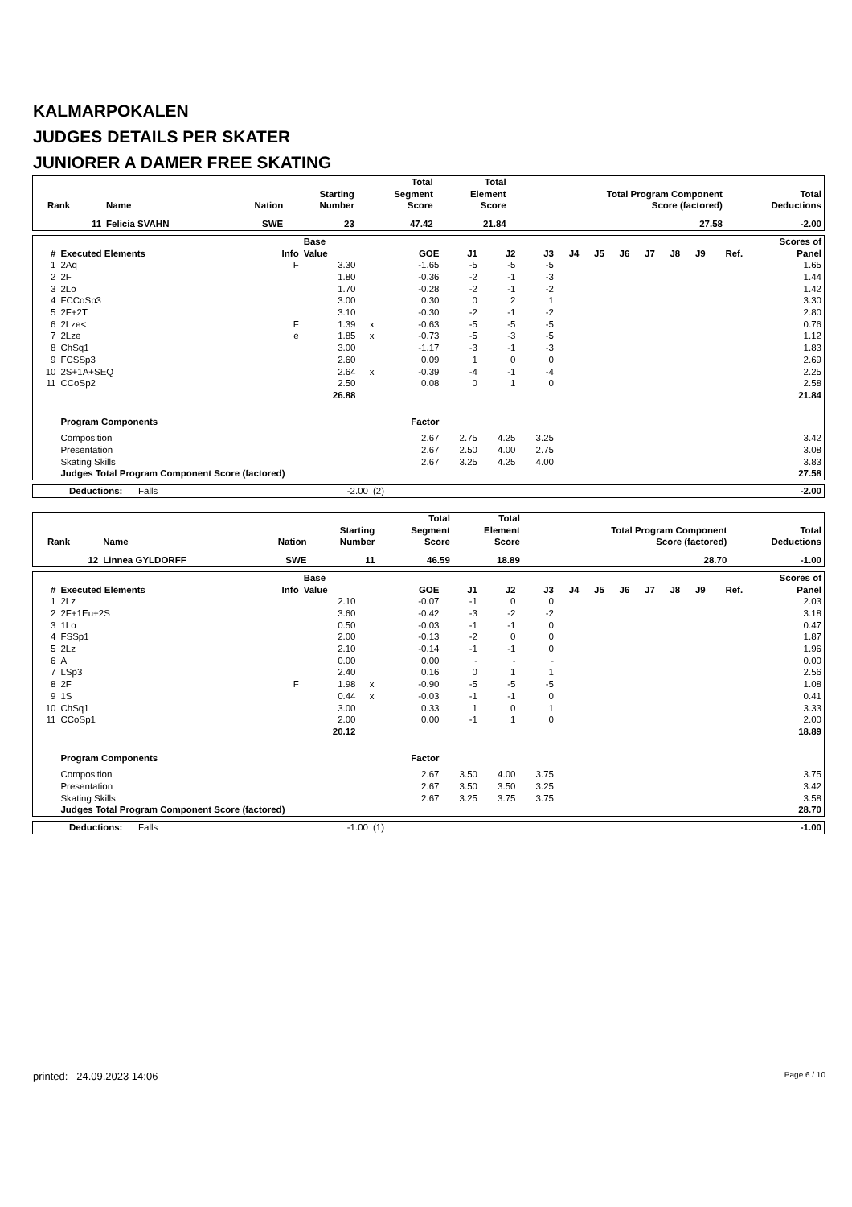KALMARPOKALEN
JUDGES DETAILS PER SKATER
JUNIORER A DAMER FREE SKATING
| Rank | Name | Nation | Starting Number | Total Segment Score | Total Element Score | Total Program Component Score (factored) | Total Deductions |
| --- | --- | --- | --- | --- | --- | --- | --- |
| 11 | Felicia SVAHN | SWE | 23 | 47.42 | 21.84 | 27.58 | -2.00 |
| # | Executed Elements | Info | Base Value | | GOE | J1 | J2 | J3 | J4 | J5 | J6 | J7 | J8 | J9 | Ref. | Scores of Panel |
| --- | --- | --- | --- | --- | --- | --- | --- | --- | --- | --- | --- | --- | --- | --- | --- | --- |
| 1 | 2Aq | F | 3.30 | | -1.65 | -5 | -5 | -5 | | | | | | | | 1.65 |
| 2 | 2F | | 1.80 | | -0.36 | -2 | -1 | -3 | | | | | | | | 1.44 |
| 3 | 2Lo | | 1.70 | | -0.28 | -2 | -1 | -2 | | | | | | | | 1.42 |
| 4 | FCCoSp3 | | 3.00 | | 0.30 | 0 | 2 | 1 | | | | | | | | 3.30 |
| 5 | 2F+2T | | 3.10 | | -0.30 | -2 | -1 | -2 | | | | | | | | 2.80 |
| 6 | 2Lze< | F | 1.39 | x | -0.63 | -5 | -5 | -5 | | | | | | | | 0.76 |
| 7 | 2Lze | e | 1.85 | x | -0.73 | -5 | -3 | -5 | | | | | | | | 1.12 |
| 8 | ChSq1 | | 3.00 | | -1.17 | -3 | -1 | -3 | | | | | | | | 1.83 |
| 9 | FCSSp3 | | 2.60 | | 0.09 | 1 | 0 | 0 | | | | | | | | 2.69 |
| 10 | 2S+1A+SEQ | | 2.64 | x | -0.39 | -4 | -1 | -4 | | | | | | | | 2.25 |
| 11 | CCoSp2 | | 2.50 | | 0.08 | 0 | 1 | 0 | | | | | | | | 2.58 |
| | | | 26.88 | | | | | | | | | | | | | 21.84 |
| | Program Components | | | | Factor | | | | | | | | | | | |
| | Composition | | | | 2.67 | 2.75 | 4.25 | 3.25 | | | | | | | | 3.42 |
| | Presentation | | | | 2.67 | 2.50 | 4.00 | 2.75 | | | | | | | | 3.08 |
| | Skating Skills | | | | 2.67 | 3.25 | 4.25 | 4.00 | | | | | | | | 3.83 |
| | Judges Total Program Component Score (factored) | | | | | | | | | | | | | | | 27.58 |
| Deductions: | Falls | -2.00 | (2) | -2.00 |
| Rank | Name | Nation | Starting Number | Total Segment Score | Total Element Score | Total Program Component Score (factored) | Total Deductions |
| --- | --- | --- | --- | --- | --- | --- | --- |
| 12 | Linnea GYLDORFF | SWE | 11 | 46.59 | 18.89 | 28.70 | -1.00 |
| # | Executed Elements | Info | Base Value | | GOE | J1 | J2 | J3 | J4 | J5 | J6 | J7 | J8 | J9 | Ref. | Scores of Panel |
| --- | --- | --- | --- | --- | --- | --- | --- | --- | --- | --- | --- | --- | --- | --- | --- | --- |
| 1 | 2Lz | | 2.10 | | -0.07 | -1 | 0 | 0 | | | | | | | | 2.03 |
| 2 | 2F+1Eu+2S | | 3.60 | | -0.42 | -3 | -2 | -2 | | | | | | | | 3.18 |
| 3 | 1Lo | | 0.50 | | -0.03 | -1 | -1 | 0 | | | | | | | | 0.47 |
| 4 | FSSp1 | | 2.00 | | -0.13 | -2 | 0 | 0 | | | | | | | | 1.87 |
| 5 | 2Lz | | 2.10 | | -0.14 | -1 | -1 | 0 | | | | | | | | 1.96 |
| 6 | A | | 0.00 | | 0.00 | - | - | - | | | | | | | | 0.00 |
| 7 | LSp3 | | 2.40 | | 0.16 | 0 | 1 | 1 | | | | | | | | 2.56 |
| 8 | 2F | F | 1.98 | x | -0.90 | -5 | -5 | -5 | | | | | | | | 1.08 |
| 9 | 1S | | 0.44 | x | -0.03 | -1 | -1 | 0 | | | | | | | | 0.41 |
| 10 | ChSq1 | | 3.00 | | 0.33 | 1 | 0 | 1 | | | | | | | | 3.33 |
| 11 | CCoSp1 | | 2.00 | | 0.00 | -1 | 1 | 0 | | | | | | | | 2.00 |
| | | | 20.12 | | | | | | | | | | | | | 18.89 |
| | Program Components | | | | Factor | | | | | | | | | | | |
| | Composition | | | | 2.67 | 3.50 | 4.00 | 3.75 | | | | | | | | 3.75 |
| | Presentation | | | | 2.67 | 3.50 | 3.50 | 3.25 | | | | | | | | 3.42 |
| | Skating Skills | | | | 2.67 | 3.25 | 3.75 | 3.75 | | | | | | | | 3.58 |
| | Judges Total Program Component Score (factored) | | | | | | | | | | | | | | | 28.70 |
| Deductions: | Falls | -1.00 | (1) | -1.00 |
printed: 24.09.2023 14:06 Page 6 / 10